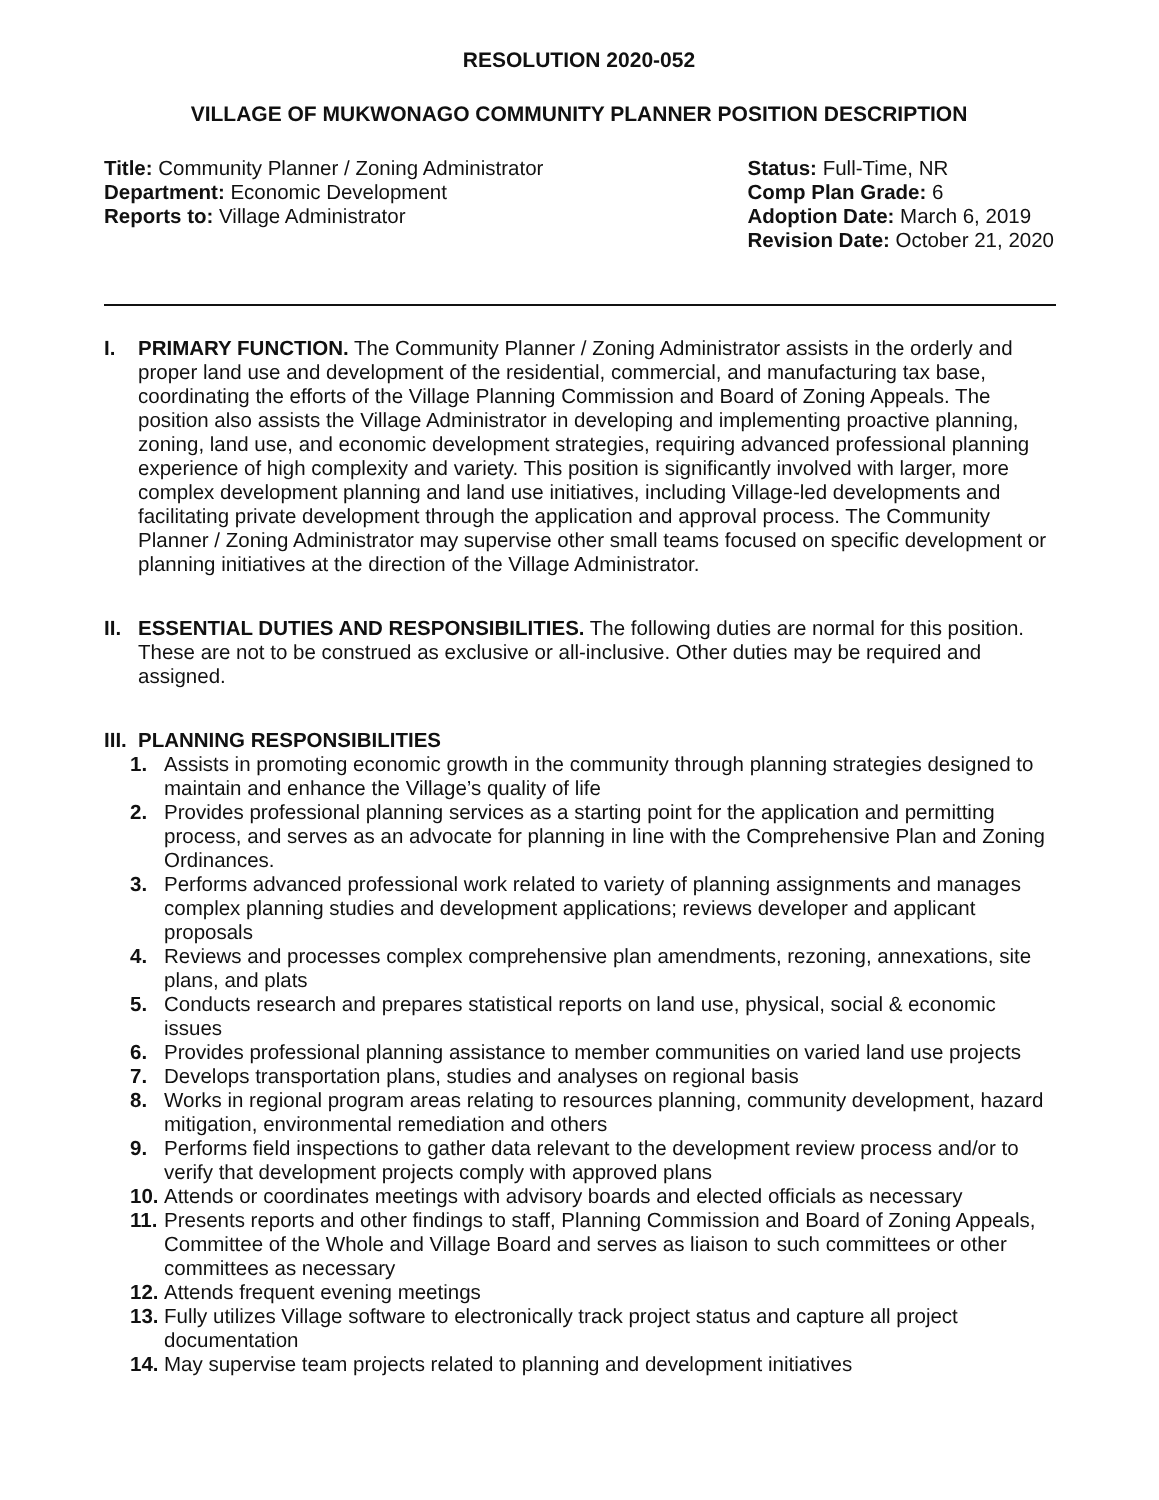RESOLUTION 2020-052
VILLAGE OF MUKWONAGO COMMUNITY PLANNER POSITION DESCRIPTION
Title: Community Planner / Zoning Administrator
Department: Economic Development
Reports to: Village Administrator
Status: Full-Time, NR
Comp Plan Grade: 6
Adoption Date: March 6, 2019
Revision Date: October 21, 2020
I. PRIMARY FUNCTION. The Community Planner / Zoning Administrator assists in the orderly and proper land use and development of the residential, commercial, and manufacturing tax base, coordinating the efforts of the Village Planning Commission and Board of Zoning Appeals. The position also assists the Village Administrator in developing and implementing proactive planning, zoning, land use, and economic development strategies, requiring advanced professional planning experience of high complexity and variety. This position is significantly involved with larger, more complex development planning and land use initiatives, including Village-led developments and facilitating private development through the application and approval process. The Community Planner / Zoning Administrator may supervise other small teams focused on specific development or planning initiatives at the direction of the Village Administrator.
II.
ESSENTIAL DUTIES AND RESPONSIBILITIES. The following duties are normal for this position. These are not to be construed as exclusive or all-inclusive. Other duties may be required and assigned.
III.
PLANNING RESPONSIBILITIES
1. Assists in promoting economic growth in the community through planning strategies designed to maintain and enhance the Village’s quality of life
2. Provides professional planning services as a starting point for the application and permitting process, and serves as an advocate for planning in line with the Comprehensive Plan and Zoning Ordinances.
3. Performs advanced professional work related to variety of planning assignments and manages complex planning studies and development applications; reviews developer and applicant proposals
4. Reviews and processes complex comprehensive plan amendments, rezoning, annexations, site plans, and plats
5. Conducts research and prepares statistical reports on land use, physical, social & economic issues
6. Provides professional planning assistance to member communities on varied land use projects
7. Develops transportation plans, studies and analyses on regional basis
8. Works in regional program areas relating to resources planning, community development, hazard mitigation, environmental remediation and others
9. Performs field inspections to gather data relevant to the development review process and/or to verify that development projects comply with approved plans
10. Attends or coordinates meetings with advisory boards and elected officials as necessary
11. Presents reports and other findings to staff, Planning Commission and Board of Zoning Appeals, Committee of the Whole and Village Board and serves as liaison to such committees or other committees as necessary
12. Attends frequent evening meetings
13. Fully utilizes Village software to electronically track project status and capture all project documentation
14. May supervise team projects related to planning and development initiatives